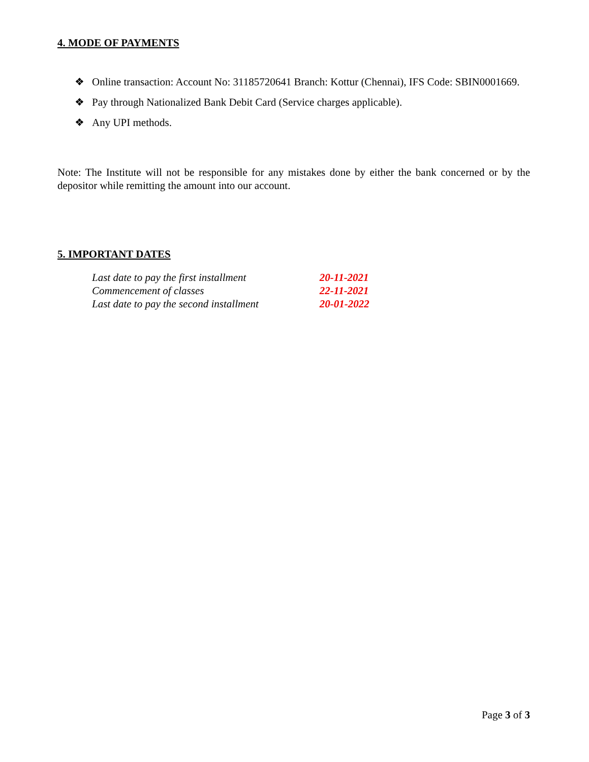4. MODE OF PAYMENTS
❖ Online transaction: Account No: 31185720641 Branch: Kottur (Chennai), IFS Code: SBIN0001669.
❖ Pay through Nationalized Bank Debit Card (Service charges applicable).
❖ Any UPI methods.
Note: The Institute will not be responsible for any mistakes done by either the bank concerned or by the depositor while remitting the amount into our account.
5. IMPORTANT DATES
| Last date to pay the first installment | 20-11-2021 |
| Commencement of classes | 22-11-2021 |
| Last date to pay the second installment | 20-01-2022 |
Page 3 of 3